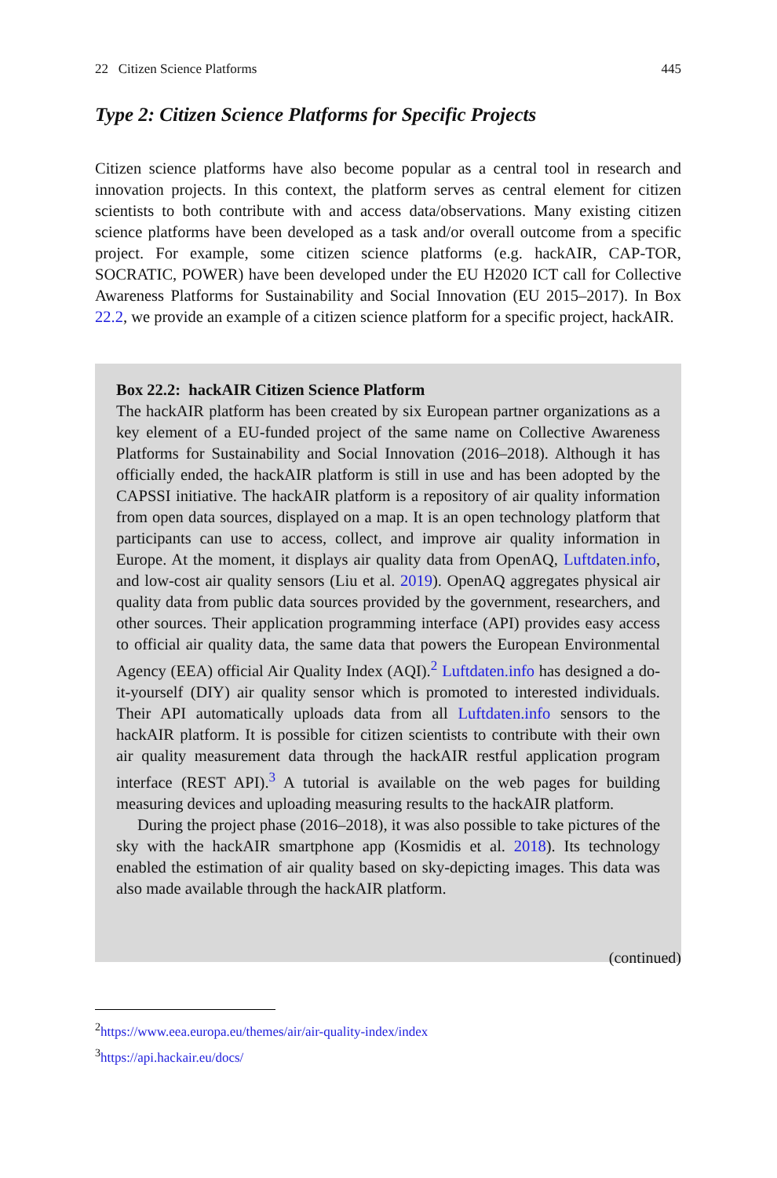22 Citizen Science Platforms 445
Type 2: Citizen Science Platforms for Specific Projects
Citizen science platforms have also become popular as a central tool in research and innovation projects. In this context, the platform serves as central element for citizen scientists to both contribute with and access data/observations. Many existing citizen science platforms have been developed as a task and/or overall outcome from a specific project. For example, some citizen science platforms (e.g. hackAIR, CAP-TOR, SOCRATIC, POWER) have been developed under the EU H2020 ICT call for Collective Awareness Platforms for Sustainability and Social Innovation (EU 2015–2017). In Box 22.2, we provide an example of a citizen science platform for a specific project, hackAIR.
Box 22.2: hackAIR Citizen Science Platform
The hackAIR platform has been created by six European partner organizations as a key element of a EU-funded project of the same name on Collective Awareness Platforms for Sustainability and Social Innovation (2016–2018). Although it has officially ended, the hackAIR platform is still in use and has been adopted by the CAPSSI initiative. The hackAIR platform is a repository of air quality information from open data sources, displayed on a map. It is an open technology platform that participants can use to access, collect, and improve air quality information in Europe. At the moment, it displays air quality data from OpenAQ, Luftdaten.info, and low-cost air quality sensors (Liu et al. 2019). OpenAQ aggregates physical air quality data from public data sources provided by the government, researchers, and other sources. Their application programming interface (API) provides easy access to official air quality data, the same data that powers the European Environmental Agency (EEA) official Air Quality Index (AQI).<sup>2</sup> Luftdaten.info has designed a do-it-yourself (DIY) air quality sensor which is promoted to interested individuals. Their API automatically uploads data from all Luftdaten.info sensors to the hackAIR platform. It is possible for citizen scientists to contribute with their own air quality measurement data through the hackAIR restful application program interface (REST API).<sup>3</sup> A tutorial is available on the web pages for building measuring devices and uploading measuring results to the hackAIR platform.
During the project phase (2016–2018), it was also possible to take pictures of the sky with the hackAIR smartphone app (Kosmidis et al. 2018). Its technology enabled the estimation of air quality based on sky-depicting images. This data was also made available through the hackAIR platform.
(continued)
<sup>2</sup> https://www.eea.europa.eu/themes/air/air-quality-index/index
<sup>3</sup> https://api.hackair.eu/docs/